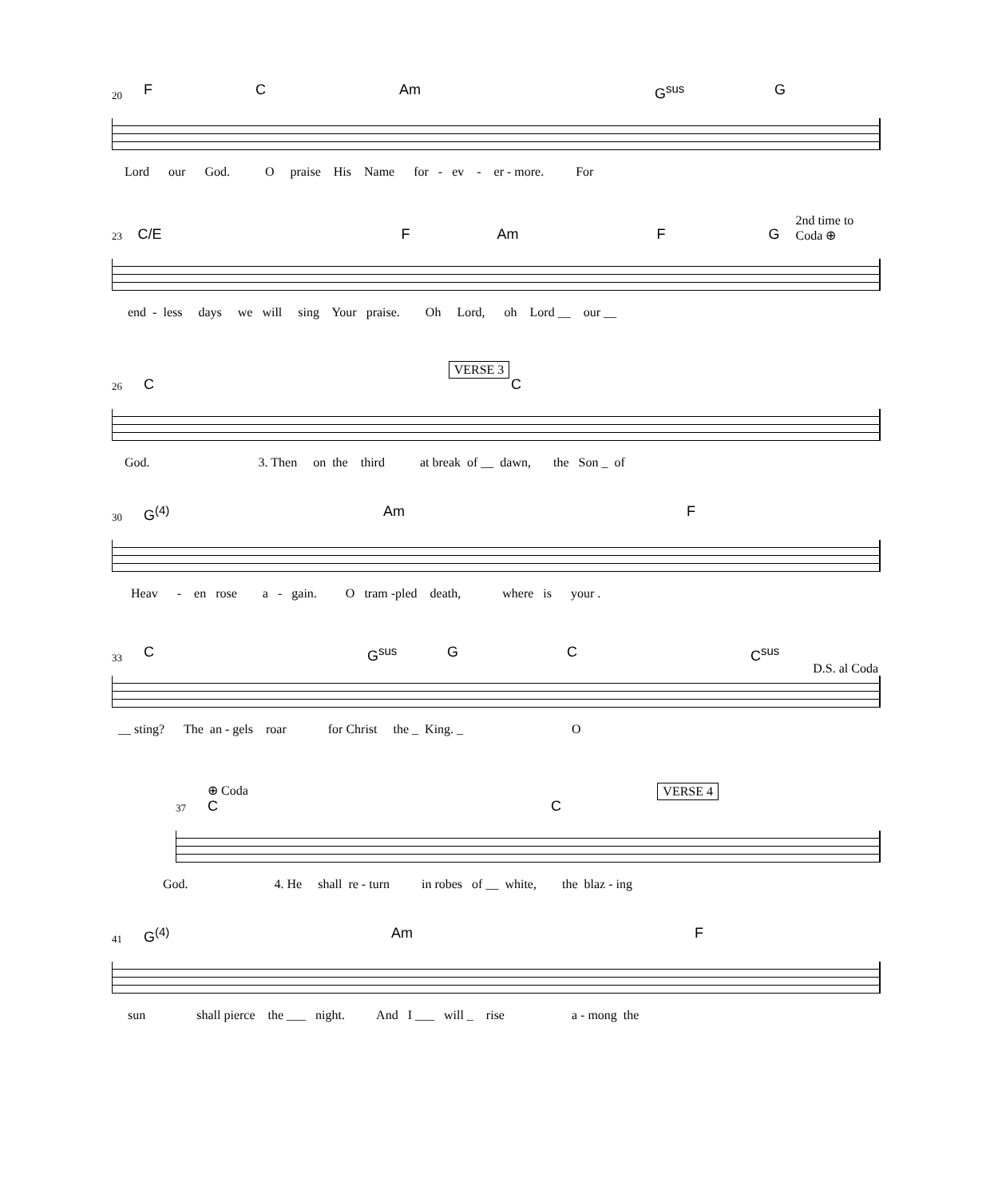20
F C Am G<sup>sus</sup> G
Lord our God. O praise His Name for - ev - er - more. For
23
C/E F Am F G
2nd time to Coda ⊕
end - less days we will sing Your praise. Oh Lord, oh Lord __ our __
VERSE 3
26
C C
God. 3. Then on the third at break of __ dawn, the Son _ of
30
G<sup>(4)</sup> Am F
Heav - en rose a - gain. O tram -pled death, where is your .
33
C G<sup>sus</sup> G C C<sup>sus</sup>
D.S. al Coda
__ sting? The an - gels roar for Christ the _ King. _ O
⊕ Coda VERSE 4
37
C C
God. 4. He shall re - turn in robes of __ white, the blaz - ing
41
G<sup>(4)</sup> Am F
sun shall pierce the ___ night. And I ___ will _ rise a - mong the